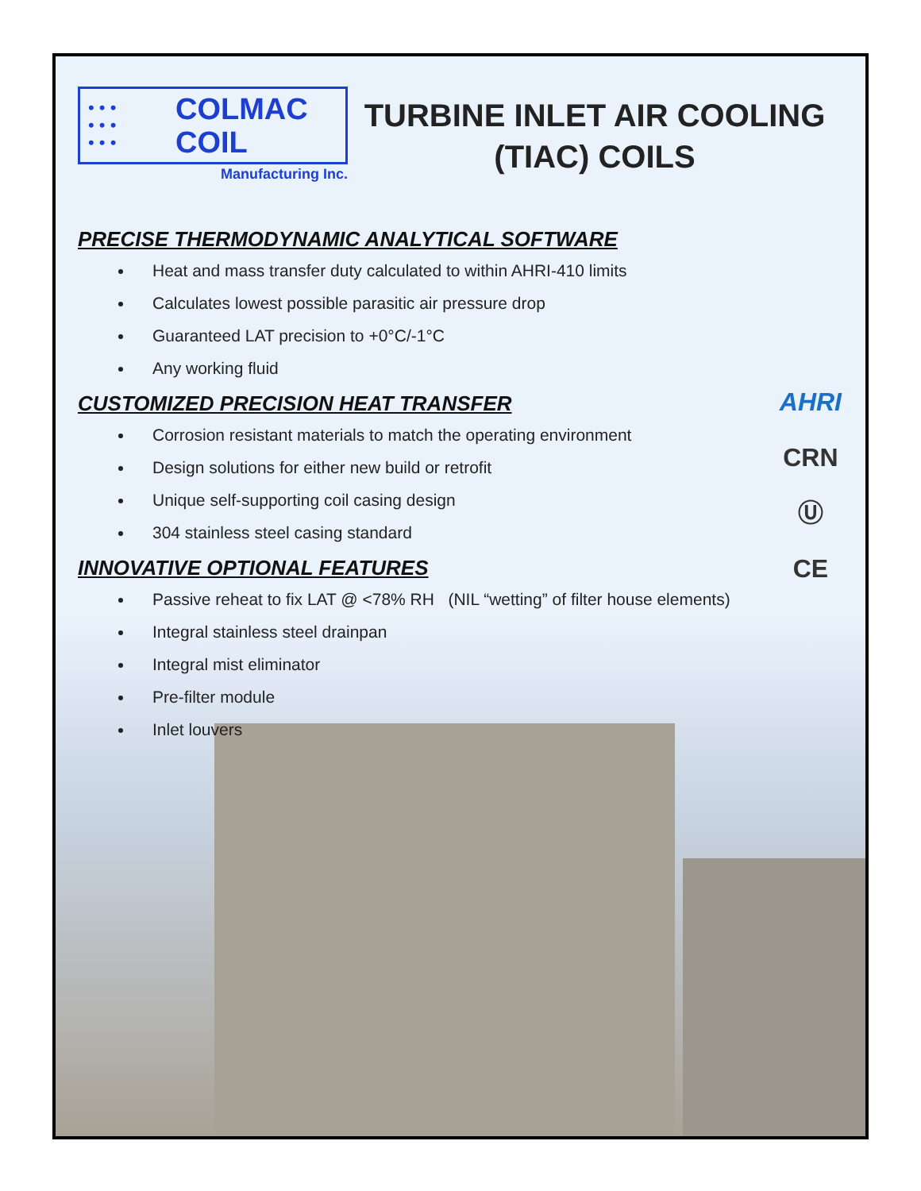AHRI
CRN
Ⓤ
CE
• • •
• • •
• • •
COLMAC
COIL
Manufacturing Inc.
TURBINE INLET AIR COOLING
(TIAC) COILS
PRECISE THERMODYNAMIC ANALYTICAL SOFTWARE
Heat and mass transfer duty calculated to within AHRI-410 limits
Calculates lowest possible parasitic air pressure drop
Guaranteed LAT precision to +0°C/-1°C
Any working fluid
CUSTOMIZED PRECISION HEAT TRANSFER
Corrosion resistant materials to match the operating environment
Design solutions for either new build or retrofit
Unique self-supporting coil casing design
304 stainless steel casing standard
INNOVATIVE OPTIONAL FEATURES
Passive reheat to fix LAT @ <78% RH (NIL “wetting” of filter house elements)
Integral stainless steel drainpan
Integral mist eliminator
Pre-filter module
Inlet louvers